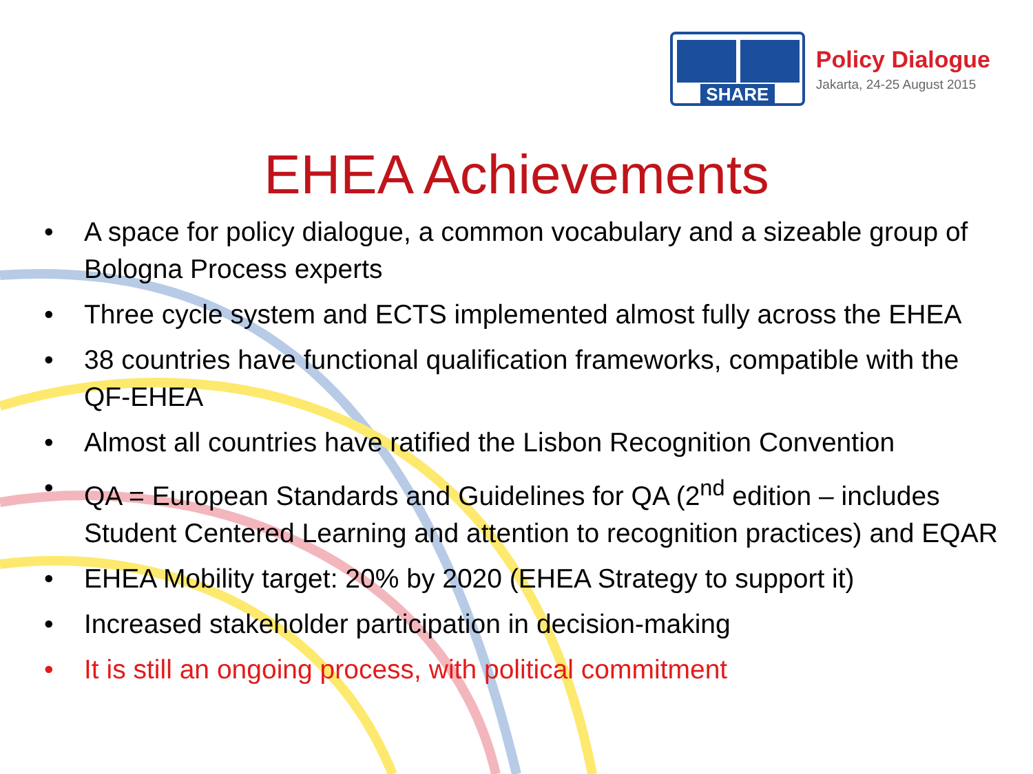SHARE
Policy Dialogue
Jakarta, 24-25 August 2015
EHEA Achievements
• A space for policy dialogue, a common vocabulary and a sizeable group of Bologna Process experts
• Three cycle system and ECTS implemented almost fully across the EHEA
• 38 countries have functional qualification frameworks, compatible with the QF-EHEA
• Almost all countries have ratified the Lisbon Recognition Convention
• QA = European Standards and Guidelines for QA (2<sup>nd</sup> edition – includes Student Centered Learning and attention to recognition practices) and EQAR
• EHEA Mobility target: 20% by 2020 (EHEA Strategy to support it)
• Increased stakeholder participation in decision-making
• It is still an ongoing process, with political commitment